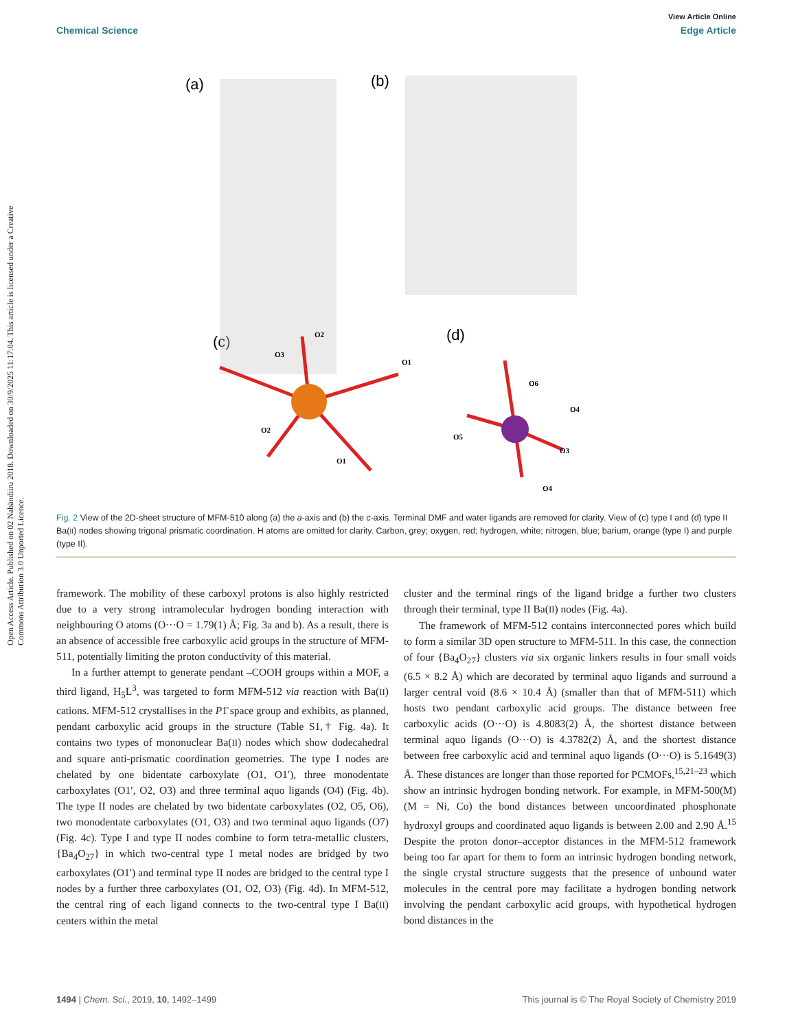View Article Online
Chemical Science Edge Article
Open Access Article. Published on 02 Nabändiiru 2018. Downloaded on 30/9/2025 11:17:04. This article is licensed under a Creative Commons Attribution 3.0 Unported Licence.
(a)
(b)
(c)
(d)
O3
O2
O1
O2
O1
O6
O4
O5
O3
O4
Fig. 2 View of the 2D-sheet structure of MFM-510 along (a) the a-axis and (b) the c-axis. Terminal DMF and water ligands are removed for clarity. View of (c) type I and (d) type II Ba(II) nodes showing trigonal prismatic coordination. H atoms are omitted for clarity. Carbon, grey; oxygen, red; hydrogen, white; nitrogen, blue; barium, orange (type I) and purple (type II).
framework. The mobility of these carboxyl protons is also highly restricted due to a very strong intramolecular hydrogen bonding interaction with neighbouring O atoms (O···O = 1.79(1) Å; Fig. 3a and b). As a result, there is an absence of accessible free carboxylic acid groups in the structure of MFM-511, potentially limiting the proton conductivity of this material.
In a further attempt to generate pendant –COOH groups within a MOF, a third ligand, H<sub>5</sub>L<sup>3</sup>, was targeted to form MFM-512 via reaction with Ba(II) cations. MFM-512 crystallises in the P1̄ space group and exhibits, as planned, pendant carboxylic acid groups in the structure (Table S1,† Fig. 4a). It contains two types of mononuclear Ba(II) nodes which show dodecahedral and square anti-prismatic coordination geometries. The type I nodes are chelated by one bidentate carboxylate (O1, O1′), three monodentate carboxylates (O1′, O2, O3) and three terminal aquo ligands (O4) (Fig. 4b). The type II nodes are chelated by two bidentate carboxylates (O2, O5, O6), two monodentate carboxylates (O1, O3) and two terminal aquo ligands (O7) (Fig. 4c). Type I and type II nodes combine to form tetra-metallic clusters, {Ba<sub>4</sub>O<sub>27</sub>} in which two-central type I metal nodes are bridged by two carboxylates (O1′) and terminal type II nodes are bridged to the central type I nodes by a further three carboxylates (O1, O2, O3) (Fig. 4d). In MFM-512, the central ring of each ligand connects to the two-central type I Ba(II) centers within the metal
cluster and the terminal rings of the ligand bridge a further two clusters through their terminal, type II Ba(II) nodes (Fig. 4a).
The framework of MFM-512 contains interconnected pores which build to form a similar 3D open structure to MFM-511. In this case, the connection of four {Ba<sub>4</sub>O<sub>27</sub>} clusters via six organic linkers results in four small voids (6.5 × 8.2 Å) which are decorated by terminal aquo ligands and surround a larger central void (8.6 × 10.4 Å) (smaller than that of MFM-511) which hosts two pendant carboxylic acid groups. The distance between free carboxylic acids (O···O) is 4.8083(2) Å, the shortest distance between terminal aquo ligands (O···O) is 4.3782(2) Å, and the shortest distance between free carboxylic acid and terminal aquo ligands (O···O) is 5.1649(3) Å. These distances are longer than those reported for PCMOFs,<sup>15,21–23</sup> which show an intrinsic hydrogen bonding network. For example, in MFM-500(M) (M = Ni, Co) the bond distances between uncoordinated phosphonate hydroxyl groups and coordinated aquo ligands is between 2.00 and 2.90 Å.<sup>15</sup> Despite the proton donor–acceptor distances in the MFM-512 framework being too far apart for them to form an intrinsic hydrogen bonding network, the single crystal structure suggests that the presence of unbound water molecules in the central pore may facilitate a hydrogen bonding network involving the pendant carboxylic acid groups, with hypothetical hydrogen bond distances in the
1494 | Chem. Sci., 2019, 10, 1492–1499 This journal is © The Royal Society of Chemistry 2019